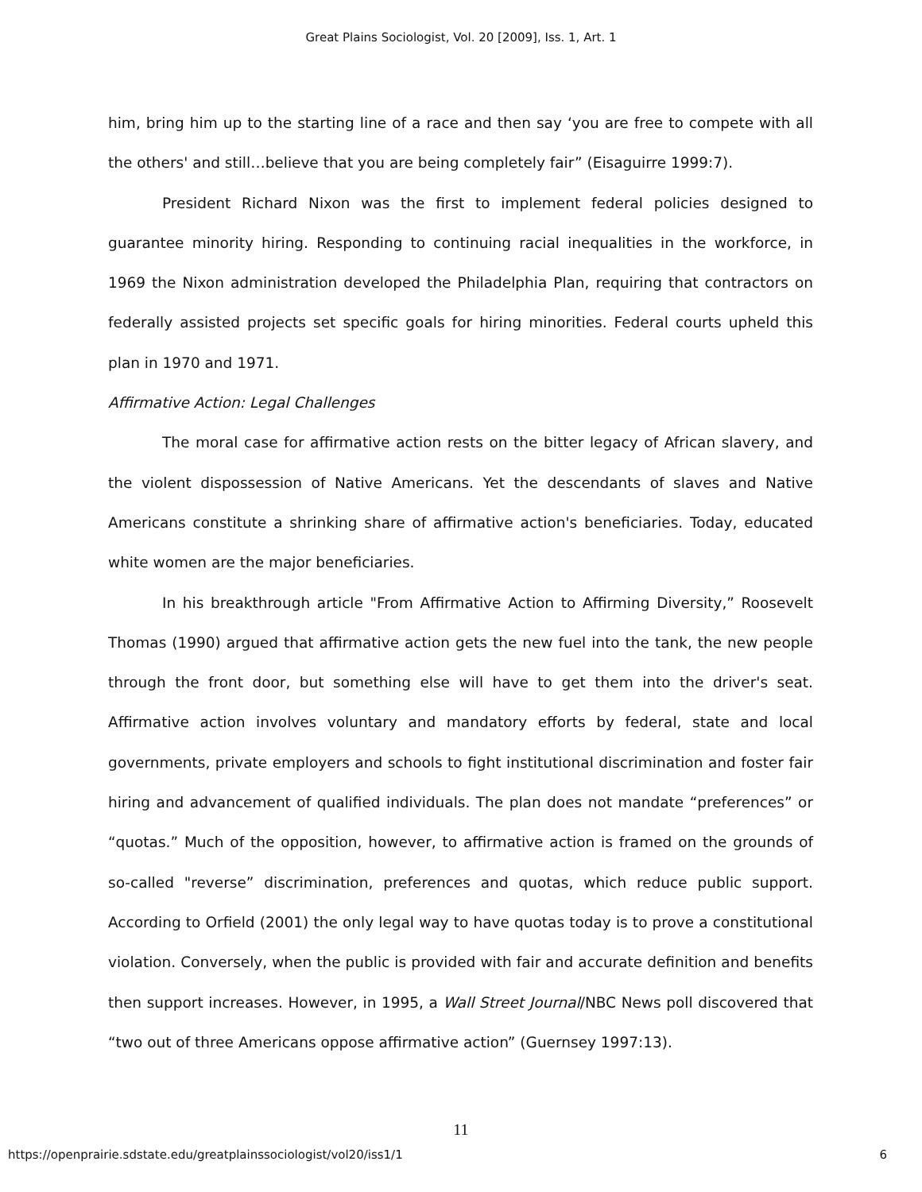Great Plains Sociologist, Vol. 20 [2009], Iss. 1, Art. 1
him, bring him up to the starting line of a race and then say ‘you are free to compete with all the others' and still…believe that you are being completely fair” (Eisaguirre 1999:7).
President Richard Nixon was the first to implement federal policies designed to guarantee minority hiring. Responding to continuing racial inequalities in the workforce, in 1969 the Nixon administration developed the Philadelphia Plan, requiring that contractors on federally assisted projects set specific goals for hiring minorities. Federal courts upheld this plan in 1970 and 1971.
Affirmative Action: Legal Challenges
The moral case for affirmative action rests on the bitter legacy of African slavery, and the violent dispossession of Native Americans. Yet the descendants of slaves and Native Americans constitute a shrinking share of affirmative action's beneficiaries. Today, educated white women are the major beneficiaries.
In his breakthrough article "From Affirmative Action to Affirming Diversity,” Roosevelt Thomas (1990) argued that affirmative action gets the new fuel into the tank, the new people through the front door, but something else will have to get them into the driver's seat. Affirmative action involves voluntary and mandatory efforts by federal, state and local governments, private employers and schools to fight institutional discrimination and foster fair hiring and advancement of qualified individuals. The plan does not mandate “preferences” or “quotas.” Much of the opposition, however, to affirmative action is framed on the grounds of so-called "reverse” discrimination, preferences and quotas, which reduce public support. According to Orfield (2001) the only legal way to have quotas today is to prove a constitutional violation. Conversely, when the public is provided with fair and accurate definition and benefits then support increases. However, in 1995, a Wall Street Journal/NBC News poll discovered that “two out of three Americans oppose affirmative action” (Guernsey 1997:13).
11
https://openprairie.sdstate.edu/greatplainssociologist/vol20/iss1/1 6